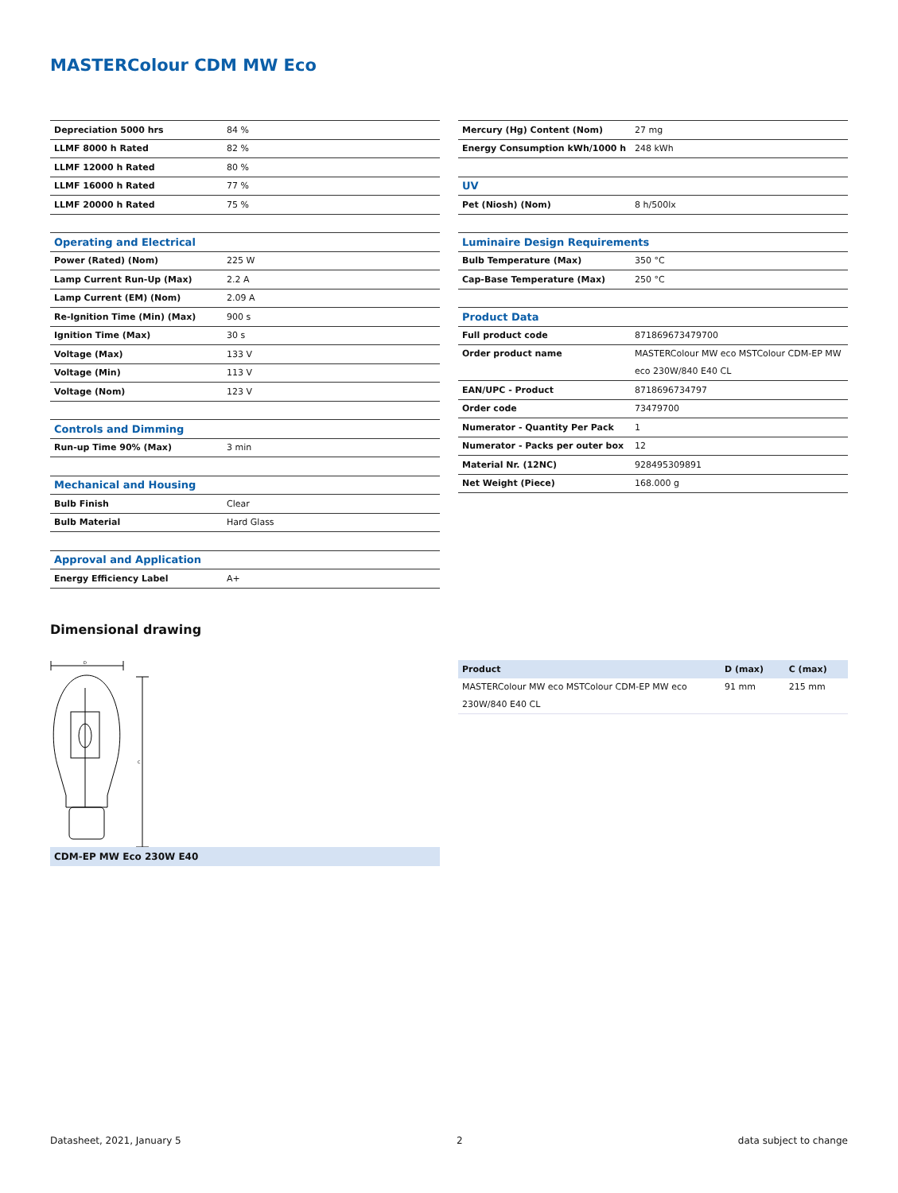MASTERColour CDM MW Eco
| Depreciation 5000 hrs | 84 % |
| LLMF 8000 h Rated | 82 % |
| LLMF 12000 h Rated | 80 % |
| LLMF 16000 h Rated | 77 % |
| LLMF 20000 h Rated | 75 % |
| Operating and Electrical | |
| Power (Rated) (Nom) | 225 W |
| Lamp Current Run-Up (Max) | 2.2 A |
| Lamp Current (EM) (Nom) | 2.09 A |
| Re-Ignition Time (Min) (Max) | 900 s |
| Ignition Time (Max) | 30 s |
| Voltage (Max) | 133 V |
| Voltage (Min) | 113 V |
| Voltage (Nom) | 123 V |
| Controls and Dimming | |
| Run-up Time 90% (Max) | 3 min |
| Mechanical and Housing | |
| Bulb Finish | Clear |
| Bulb Material | Hard Glass |
| Approval and Application | |
| Energy Efficiency Label | A+ |
| Mercury (Hg) Content (Nom) | 27 mg |
| Energy Consumption kWh/1000 h | 248 kWh |
| UV | |
| Pet (Niosh) (Nom) | 8 h/500lx |
| Luminaire Design Requirements | |
| Bulb Temperature (Max) | 350 °C |
| Cap-Base Temperature (Max) | 250 °C |
| Product Data | |
| Full product code | 871869673479700 |
| Order product name | MASTERColour MW eco MSTColour CDM-EP MW eco 230W/840 E40 CL |
| EAN/UPC - Product | 8718696734797 |
| Order code | 73479700 |
| Numerator - Quantity Per Pack | 1 |
| Numerator - Packs per outer box | 12 |
| Material Nr. (12NC) | 928495309891 |
| Net Weight (Piece) | 168.000 g |
Dimensional drawing
D
C
CDM-EP MW Eco 230W E40
| Product | D (max) | C (max) |
| --- | --- | --- |
| MASTERColour MW eco MSTColour CDM-EP MW eco 230W/840 E40 CL | 91 mm | 215 mm |
Datasheet, 2021, January 5 2 data subject to change